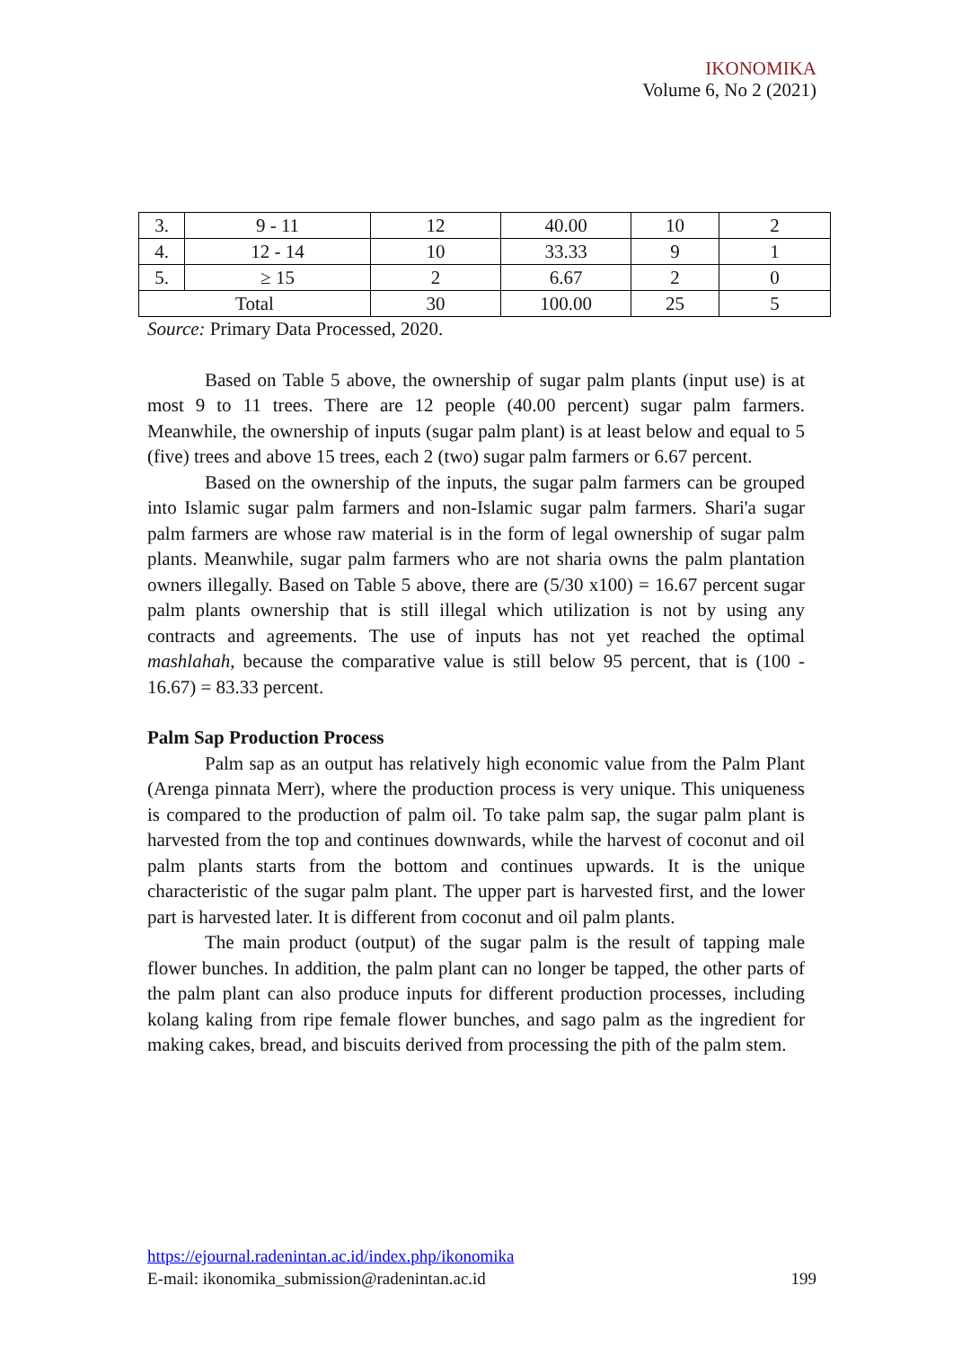IKONOMIKA
Volume 6, No 2 (2021)
| 3. | 9 - 11 | 12 | 40.00 | 10 | 2 |
| 4. | 12 - 14 | 10 | 33.33 | 9 | 1 |
| 5. | ≥ 15 | 2 | 6.67 | 2 | 0 |
| Total | | 30 | 100.00 | 25 | 5 |
Source: Primary Data Processed, 2020.
Based on Table 5 above, the ownership of sugar palm plants (input use) is at most 9 to 11 trees. There are 12 people (40.00 percent) sugar palm farmers. Meanwhile, the ownership of inputs (sugar palm plant) is at least below and equal to 5 (five) trees and above 15 trees, each 2 (two) sugar palm farmers or 6.67 percent.
Based on the ownership of the inputs, the sugar palm farmers can be grouped into Islamic sugar palm farmers and non-Islamic sugar palm farmers. Shari'a sugar palm farmers are whose raw material is in the form of legal ownership of sugar palm plants. Meanwhile, sugar palm farmers who are not sharia owns the palm plantation owners illegally. Based on Table 5 above, there are (5/30 x100) = 16.67 percent sugar palm plants ownership that is still illegal which utilization is not by using any contracts and agreements. The use of inputs has not yet reached the optimal mashlahah, because the comparative value is still below 95 percent, that is (100 - 16.67) = 83.33 percent.
Palm Sap Production Process
Palm sap as an output has relatively high economic value from the Palm Plant (Arenga pinnata Merr), where the production process is very unique. This uniqueness is compared to the production of palm oil. To take palm sap, the sugar palm plant is harvested from the top and continues downwards, while the harvest of coconut and oil palm plants starts from the bottom and continues upwards. It is the unique characteristic of the sugar palm plant. The upper part is harvested first, and the lower part is harvested later. It is different from coconut and oil palm plants.
The main product (output) of the sugar palm is the result of tapping male flower bunches. In addition, the palm plant can no longer be tapped, the other parts of the palm plant can also produce inputs for different production processes, including kolang kaling from ripe female flower bunches, and sago palm as the ingredient for making cakes, bread, and biscuits derived from processing the pith of the palm stem.
https://ejournal.radenintan.ac.id/index.php/ikonomika
E-mail: ikonomika_submission@radenintan.ac.id 199